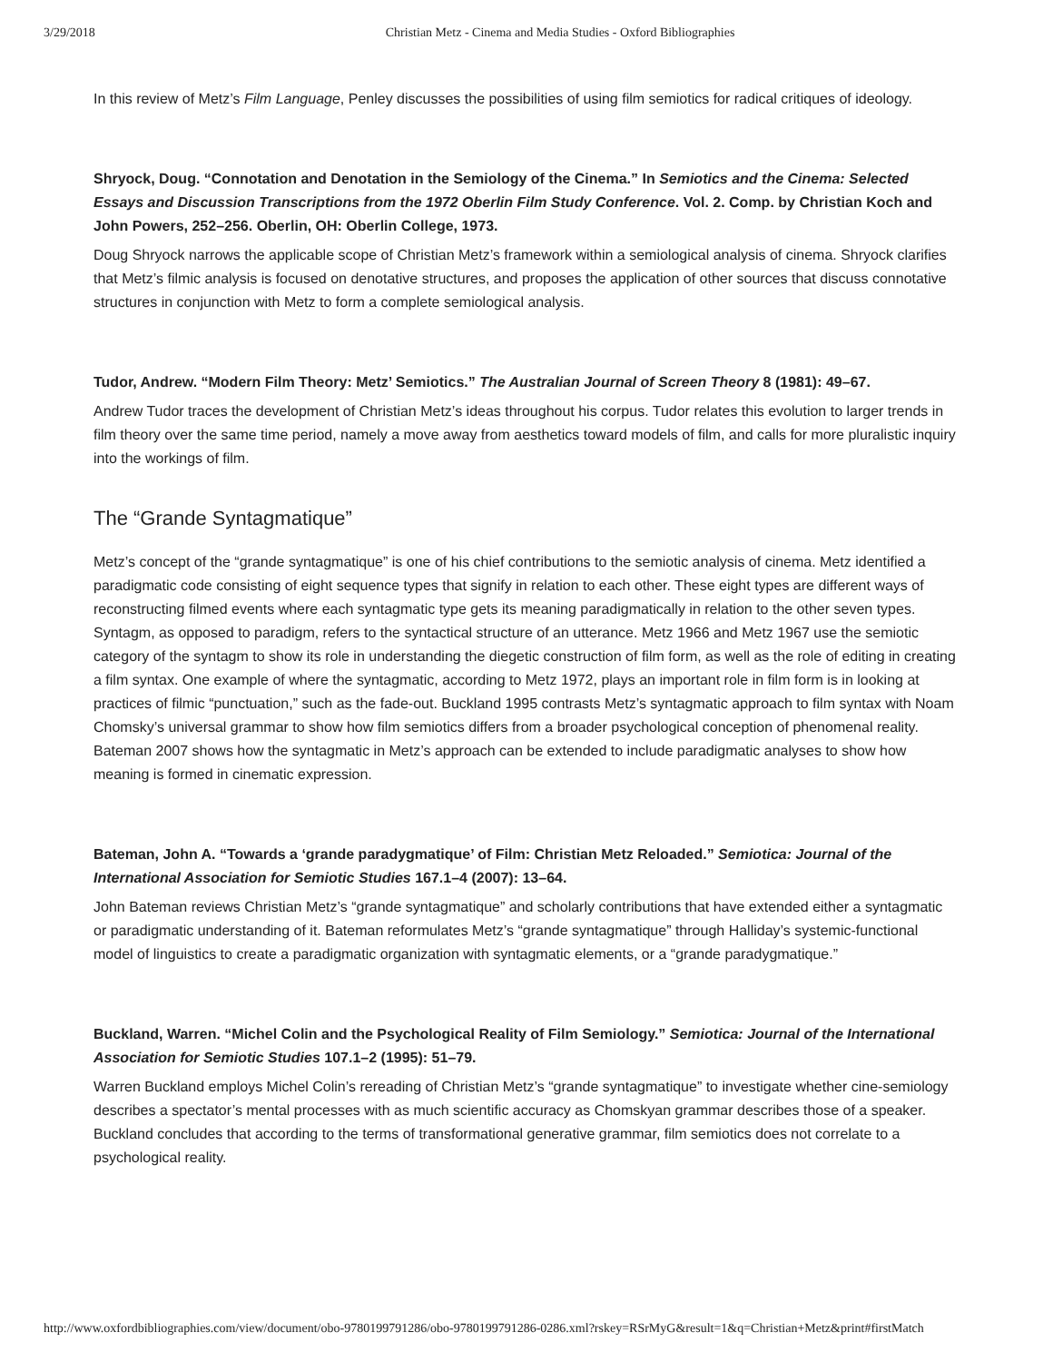3/29/2018 Christian Metz - Cinema and Media Studies - Oxford Bibliographies
In this review of Metz’s Film Language, Penley discusses the possibilities of using film semiotics for radical critiques of ideology.
Shryock, Doug. “Connotation and Denotation in the Semiology of the Cinema.” In Semiotics and the Cinema: Selected Essays and Discussion Transcriptions from the 1972 Oberlin Film Study Conference. Vol. 2. Comp. by Christian Koch and John Powers, 252–256. Oberlin, OH: Oberlin College, 1973.
Doug Shryock narrows the applicable scope of Christian Metz’s framework within a semiological analysis of cinema. Shryock clarifies that Metz’s filmic analysis is focused on denotative structures, and proposes the application of other sources that discuss connotative structures in conjunction with Metz to form a complete semiological analysis.
Tudor, Andrew. “Modern Film Theory: Metz’ Semiotics.” The Australian Journal of Screen Theory 8 (1981): 49–67.
Andrew Tudor traces the development of Christian Metz’s ideas throughout his corpus. Tudor relates this evolution to larger trends in film theory over the same time period, namely a move away from aesthetics toward models of film, and calls for more pluralistic inquiry into the workings of film.
The “Grande Syntagmatique”
Metz’s concept of the “grande syntagmatique” is one of his chief contributions to the semiotic analysis of cinema. Metz identified a paradigmatic code consisting of eight sequence types that signify in relation to each other. These eight types are different ways of reconstructing filmed events where each syntagmatic type gets its meaning paradigmatically in relation to the other seven types. Syntagm, as opposed to paradigm, refers to the syntactical structure of an utterance. Metz 1966 and Metz 1967 use the semiotic category of the syntagm to show its role in understanding the diegetic construction of film form, as well as the role of editing in creating a film syntax. One example of where the syntagmatic, according to Metz 1972, plays an important role in film form is in looking at practices of filmic “punctuation,” such as the fade-out. Buckland 1995 contrasts Metz’s syntagmatic approach to film syntax with Noam Chomsky’s universal grammar to show how film semiotics differs from a broader psychological conception of phenomenal reality. Bateman 2007 shows how the syntagmatic in Metz’s approach can be extended to include paradigmatic analyses to show how meaning is formed in cinematic expression.
Bateman, John A. “Towards a ‘grande paradygmatique’ of Film: Christian Metz Reloaded.” Semiotica: Journal of the International Association for Semiotic Studies 167.1–4 (2007): 13–64.
John Bateman reviews Christian Metz’s “grande syntagmatique” and scholarly contributions that have extended either a syntagmatic or paradigmatic understanding of it. Bateman reformulates Metz’s “grande syntagmatique” through Halliday’s systemic-functional model of linguistics to create a paradigmatic organization with syntagmatic elements, or a “grande paradygmatique.”
Buckland, Warren. “Michel Colin and the Psychological Reality of Film Semiology.” Semiotica: Journal of the International Association for Semiotic Studies 107.1–2 (1995): 51–79.
Warren Buckland employs Michel Colin’s rereading of Christian Metz’s “grande syntagmatique” to investigate whether cine-semiology describes a spectator’s mental processes with as much scientific accuracy as Chomskyan grammar describes those of a speaker. Buckland concludes that according to the terms of transformational generative grammar, film semiotics does not correlate to a psychological reality.
http://www.oxfordbibliographies.com/view/document/obo-9780199791286/obo-9780199791286-0286.xml?rskey=RSrMyG&result=1&q=Christian+Metz&print#firstMatch